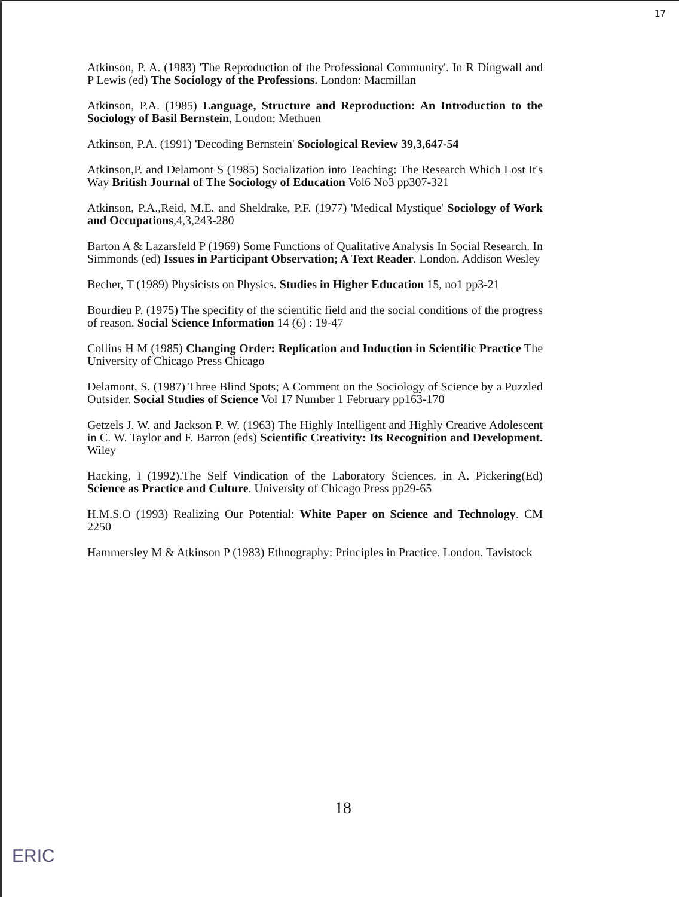17
Atkinson, P. A. (1983) 'The Reproduction of the Professional Community'. In R Dingwall and P Lewis (ed) The Sociology of the Professions. London: Macmillan
Atkinson, P.A. (1985) Language, Structure and Reproduction: An Introduction to the Sociology of Basil Bernstein, London: Methuen
Atkinson, P.A. (1991) 'Decoding Bernstein' Sociological Review 39,3,647-54
Atkinson,P. and Delamont S (1985) Socialization into Teaching: The Research Which Lost It's Way British Journal of The Sociology of Education Vol6 No3 pp307-321
Atkinson, P.A.,Reid, M.E. and Sheldrake, P.F. (1977) 'Medical Mystique' Sociology of Work and Occupations,4,3,243-280
Barton A & Lazarsfeld P (1969) Some Functions of Qualitative Analysis In Social Research. In Simmonds (ed) Issues in Participant Observation; A Text Reader. London. Addison Wesley
Becher, T (1989) Physicists on Physics. Studies in Higher Education 15, no1 pp3-21
Bourdieu P. (1975) The specifity of the scientific field and the social conditions of the progress of reason. Social Science Information 14 (6) : 19-47
Collins H M (1985) Changing Order: Replication and Induction in Scientific Practice The University of Chicago Press Chicago
Delamont, S. (1987) Three Blind Spots; A Comment on the Sociology of Science by a Puzzled Outsider. Social Studies of Science Vol 17 Number 1 February pp163-170
Getzels J. W. and Jackson P. W. (1963) The Highly Intelligent and Highly Creative Adolescent in C. W. Taylor and F. Barron (eds) Scientific Creativity: Its Recognition and Development. Wiley
Hacking, I (1992).The Self Vindication of the Laboratory Sciences. in A. Pickering(Ed) Science as Practice and Culture. University of Chicago Press pp29-65
H.M.S.O (1993) Realizing Our Potential: White Paper on Science and Technology. CM 2250
Hammersley M & Atkinson P (1983) Ethnography: Principles in Practice. London. Tavistock
18
ERIC